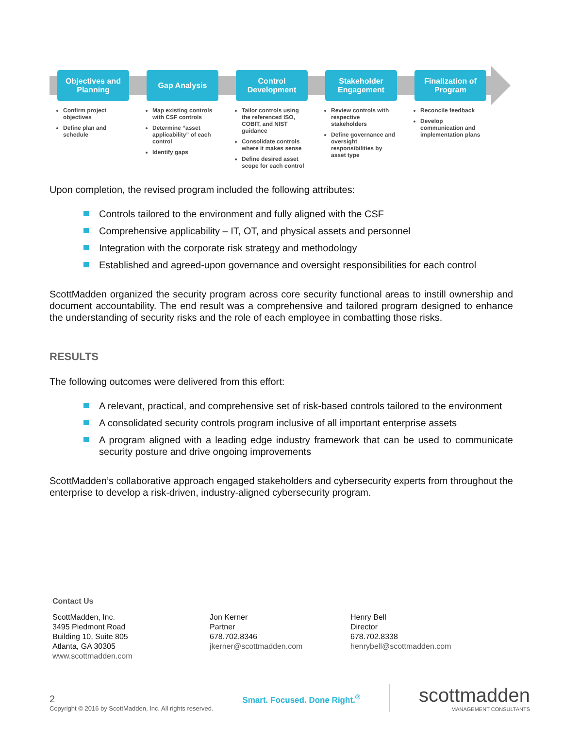Objectives and Planning
Confirm project objectives
Define plan and schedule
Gap Analysis
Map existing controls with CSF controls
Determine “asset applicability” of each control
Identify gaps
Control Development
Tailor controls using the referenced ISO, COBIT, and NIST guidance
Consolidate controls where it makes sense
Define desired asset scope for each control
Stakeholder Engagement
Review controls with respective stakeholders
Define governance and oversight responsibilities by asset type
Finalization of Program
Reconcile feedback
Develop communication and implementation plans
Upon completion, the revised program included the following attributes:
Controls tailored to the environment and fully aligned with the CSF
Comprehensive applicability – IT, OT, and physical assets and personnel
Integration with the corporate risk strategy and methodology
Established and agreed-upon governance and oversight responsibilities for each control
ScottMadden organized the security program across core security functional areas to instill ownership and document accountability. The end result was a comprehensive and tailored program designed to enhance the understanding of security risks and the role of each employee in combatting those risks.
RESULTS
The following outcomes were delivered from this effort:
A relevant, practical, and comprehensive set of risk-based controls tailored to the environment
A consolidated security controls program inclusive of all important enterprise assets
A program aligned with a leading edge industry framework that can be used to communicate security posture and drive ongoing improvements
ScottMadden’s collaborative approach engaged stakeholders and cybersecurity experts from throughout the enterprise to develop a risk-driven, industry-aligned cybersecurity program.
Contact Us
ScottMadden, Inc.
3495 Piedmont Road
Building 10, Suite 805
Atlanta, GA 30305
www.scottmadden.com
Jon Kerner
Partner
678.702.8346
jkerner@scottmadden.com
Henry Bell
Director
678.702.8338
henrybell@scottmadden.com
2
Copyright © 2016 by ScottMadden, Inc. All rights reserved.
Smart. Focused. Done Right.<sup>®</sup>
scottmadden
MANAGEMENT CONSULTANTS